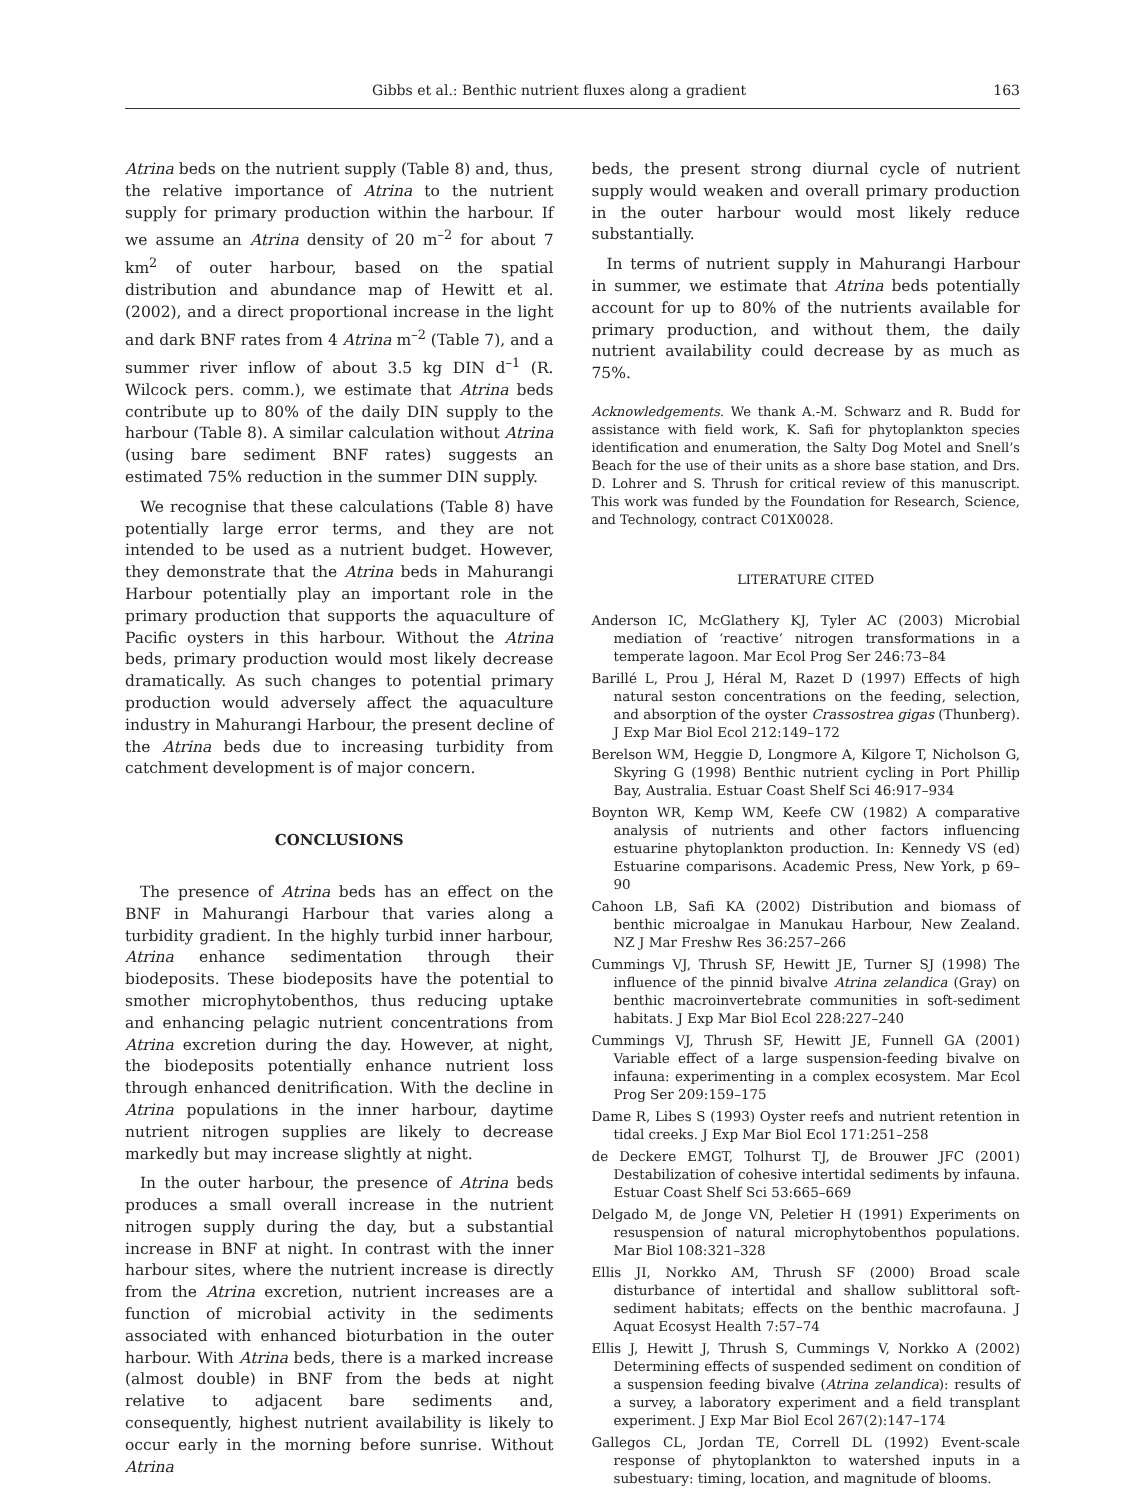Gibbs et al.: Benthic nutrient fluxes along a gradient 163
Atrina beds on the nutrient supply (Table 8) and, thus, the relative importance of Atrina to the nutrient supply for primary production within the harbour. If we assume an Atrina density of 20 m<sup>–2</sup> for about 7 km<sup>2</sup> of outer harbour, based on the spatial distribution and abundance map of Hewitt et al. (2002), and a direct proportional increase in the light and dark BNF rates from 4 Atrina m<sup>–2</sup> (Table 7), and a summer river inflow of about 3.5 kg DIN d<sup>–1</sup> (R. Wilcock pers. comm.), we estimate that Atrina beds contribute up to 80% of the daily DIN supply to the harbour (Table 8). A similar calculation without Atrina (using bare sediment BNF rates) suggests an estimated 75% reduction in the summer DIN supply.
We recognise that these calculations (Table 8) have potentially large error terms, and they are not intended to be used as a nutrient budget. However, they demonstrate that the Atrina beds in Mahurangi Harbour potentially play an important role in the primary production that supports the aquaculture of Pacific oysters in this harbour. Without the Atrina beds, primary production would most likely decrease dramatically. As such changes to potential primary production would adversely affect the aquaculture industry in Mahurangi Harbour, the present decline of the Atrina beds due to increasing turbidity from catchment development is of major concern.
CONCLUSIONS
The presence of Atrina beds has an effect on the BNF in Mahurangi Harbour that varies along a turbidity gradient. In the highly turbid inner harbour, Atrina enhance sedimentation through their biodeposits. These biodeposits have the potential to smother microphytobenthos, thus reducing uptake and enhancing pelagic nutrient concentrations from Atrina excretion during the day. However, at night, the biodeposits potentially enhance nutrient loss through enhanced denitrification. With the decline in Atrina populations in the inner harbour, daytime nutrient nitrogen supplies are likely to decrease markedly but may increase slightly at night.
In the outer harbour, the presence of Atrina beds produces a small overall increase in the nutrient nitrogen supply during the day, but a substantial increase in BNF at night. In contrast with the inner harbour sites, where the nutrient increase is directly from the Atrina excretion, nutrient increases are a function of microbial activity in the sediments associated with enhanced bioturbation in the outer harbour. With Atrina beds, there is a marked increase (almost double) in BNF from the beds at night relative to adjacent bare sediments and, consequently, highest nutrient availability is likely to occur early in the morning before sunrise. Without Atrina
beds, the present strong diurnal cycle of nutrient supply would weaken and overall primary production in the outer harbour would most likely reduce substantially.
In terms of nutrient supply in Mahurangi Harbour in summer, we estimate that Atrina beds potentially account for up to 80% of the nutrients available for primary production, and without them, the daily nutrient availability could decrease by as much as 75%.
Acknowledgements. We thank A.-M. Schwarz and R. Budd for assistance with field work, K. Safi for phytoplankton species identification and enumeration, the Salty Dog Motel and Snell’s Beach for the use of their units as a shore base station, and Drs. D. Lohrer and S. Thrush for critical review of this manuscript. This work was funded by the Foundation for Research, Science, and Technology, contract C01X0028.
LITERATURE CITED
Anderson IC, McGlathery KJ, Tyler AC (2003) Microbial mediation of ‘reactive’ nitrogen transformations in a temperate lagoon. Mar Ecol Prog Ser 246:73–84
Barillé L, Prou J, Héral M, Razet D (1997) Effects of high natural seston concentrations on the feeding, selection, and absorption of the oyster Crassostrea gigas (Thunberg). J Exp Mar Biol Ecol 212:149–172
Berelson WM, Heggie D, Longmore A, Kilgore T, Nicholson G, Skyring G (1998) Benthic nutrient cycling in Port Phillip Bay, Australia. Estuar Coast Shelf Sci 46:917–934
Boynton WR, Kemp WM, Keefe CW (1982) A comparative analysis of nutrients and other factors influencing estuarine phytoplankton production. In: Kennedy VS (ed) Estuarine comparisons. Academic Press, New York, p 69–90
Cahoon LB, Safi KA (2002) Distribution and biomass of benthic microalgae in Manukau Harbour, New Zealand. NZ J Mar Freshw Res 36:257–266
Cummings VJ, Thrush SF, Hewitt JE, Turner SJ (1998) The influence of the pinnid bivalve Atrina zelandica (Gray) on benthic macroinvertebrate communities in soft-sediment habitats. J Exp Mar Biol Ecol 228:227–240
Cummings VJ, Thrush SF, Hewitt JE, Funnell GA (2001) Variable effect of a large suspension-feeding bivalve on infauna: experimenting in a complex ecosystem. Mar Ecol Prog Ser 209:159–175
Dame R, Libes S (1993) Oyster reefs and nutrient retention in tidal creeks. J Exp Mar Biol Ecol 171:251–258
de Deckere EMGT, Tolhurst TJ, de Brouwer JFC (2001) Destabilization of cohesive intertidal sediments by infauna. Estuar Coast Shelf Sci 53:665–669
Delgado M, de Jonge VN, Peletier H (1991) Experiments on resuspension of natural microphytobenthos populations. Mar Biol 108:321–328
Ellis JI, Norkko AM, Thrush SF (2000) Broad scale disturbance of intertidal and shallow sublittoral soft-sediment habitats; effects on the benthic macrofauna. J Aquat Ecosyst Health 7:57–74
Ellis J, Hewitt J, Thrush S, Cummings V, Norkko A (2002) Determining effects of suspended sediment on condition of a suspension feeding bivalve (Atrina zelandica): results of a survey, a laboratory experiment and a field transplant experiment. J Exp Mar Biol Ecol 267(2):147–174
Gallegos CL, Jordan TE, Correll DL (1992) Event-scale response of phytoplankton to watershed inputs in a subestuary: timing, location, and magnitude of blooms.